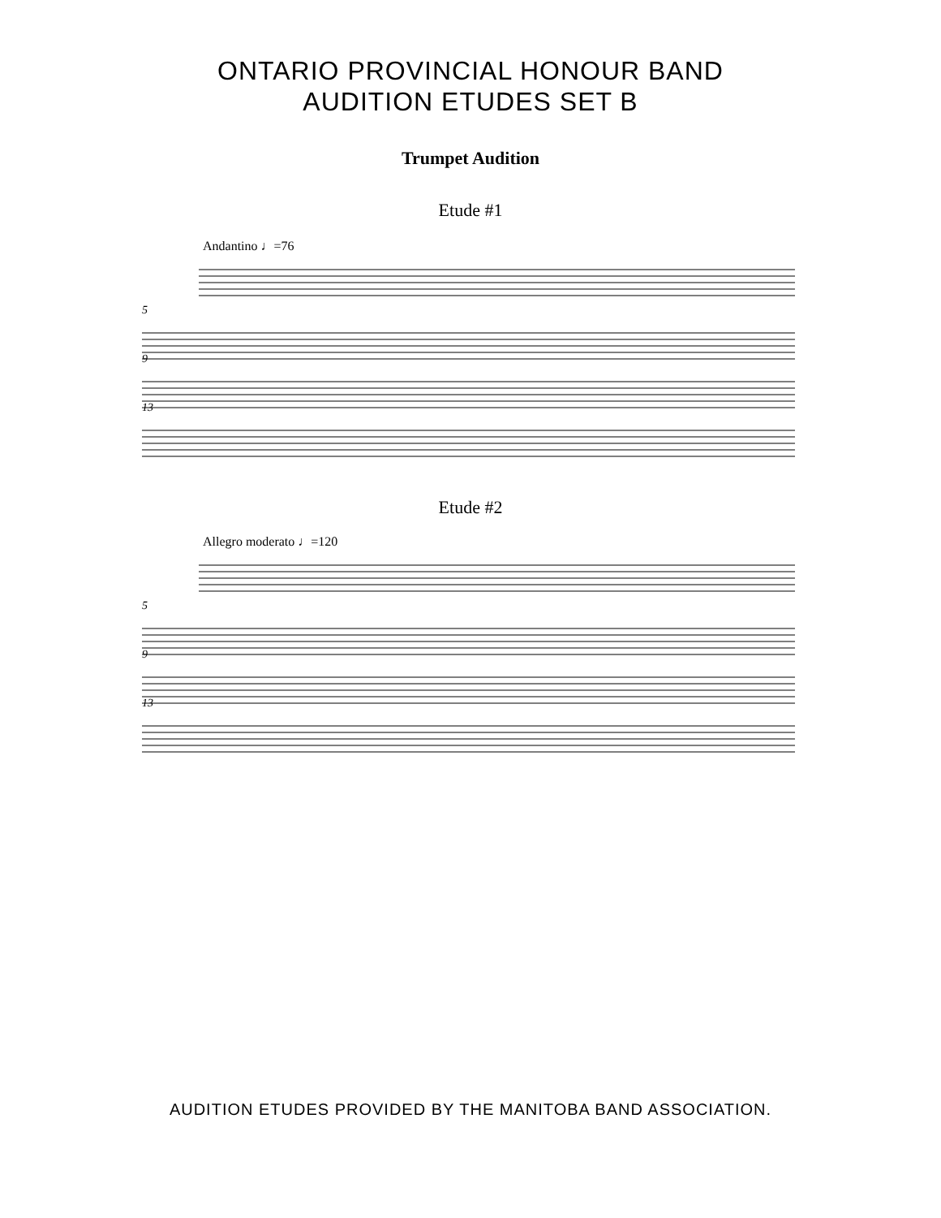ONTARIO PROVINCIAL HONOUR BAND
AUDITION ETUDES SET B
Trumpet Audition
Etude #1
Andantino ♩=76
5
9
13
Etude #2
Allegro moderato ♩=120
5
9
13
AUDITION ETUDES PROVIDED BY THE MANITOBA BAND ASSOCIATION.